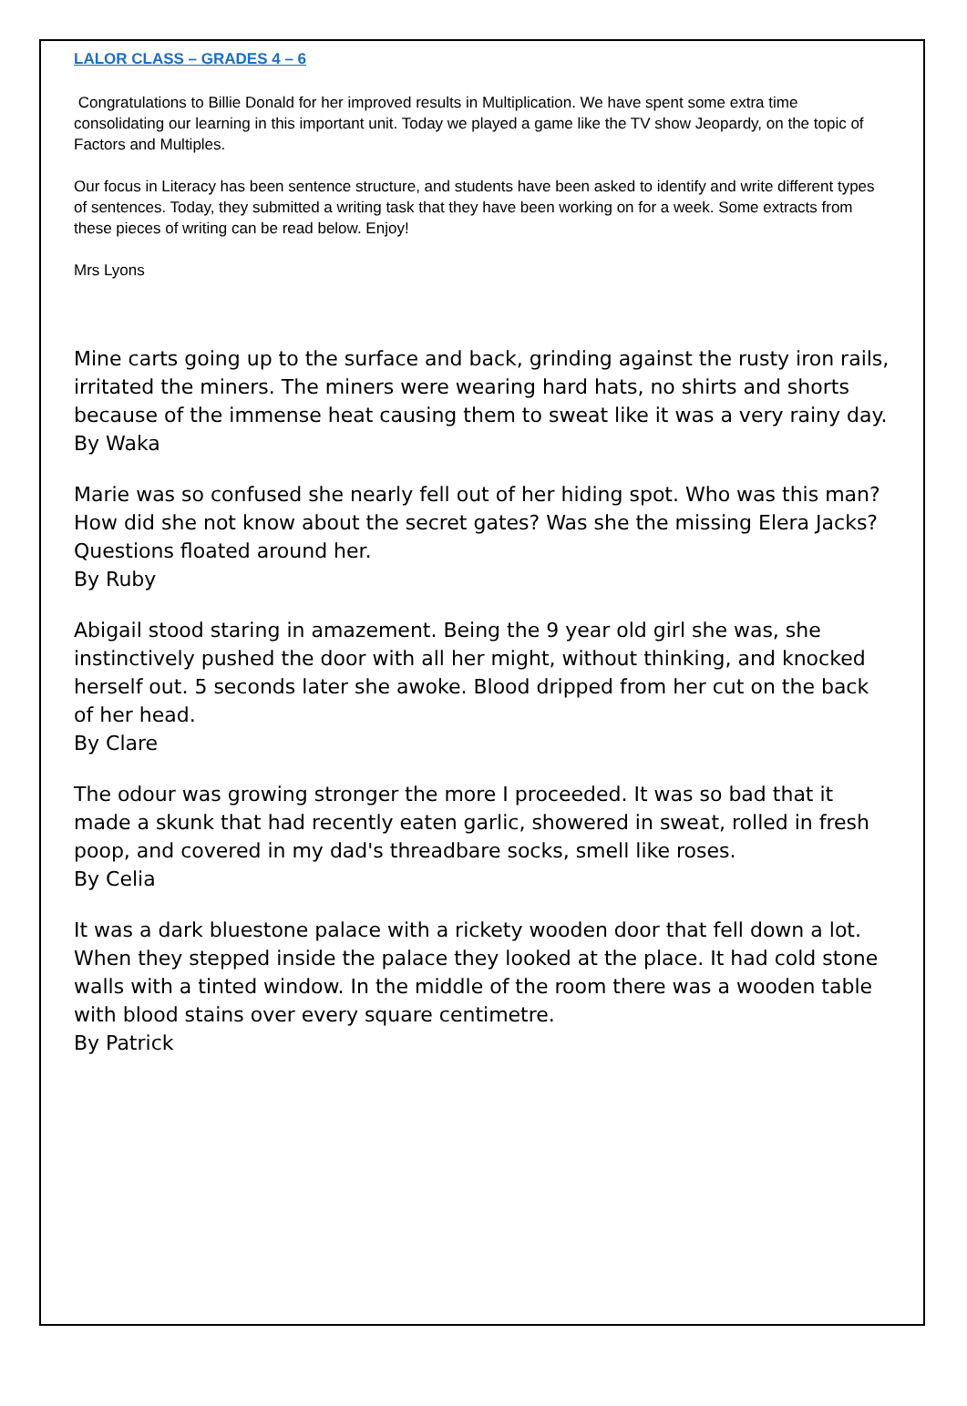LALOR CLASS – GRADES 4 – 6
Congratulations to Billie Donald for her improved results in Multiplication. We have spent some extra time consolidating our learning in this important unit. Today we played a game like the TV show Jeopardy, on the topic of Factors and Multiples.
Our focus in Literacy has been sentence structure, and students have been asked to identify and write different types of sentences. Today, they submitted a writing task that they have been working on for a week. Some extracts from these pieces of writing can be read below. Enjoy!
Mrs Lyons
Mine carts going up to the surface and back, grinding against the rusty iron rails, irritated the miners. The miners were wearing hard hats, no shirts and shorts because of the immense heat causing them to sweat like it was a very rainy day.
By Waka
Marie was so confused she nearly fell out of her hiding spot. Who was this man? How did she not know about the secret gates? Was she the missing Elera Jacks? Questions floated around her.
By Ruby
Abigail stood staring in amazement. Being the 9 year old girl she was, she instinctively pushed the door with all her might, without thinking, and knocked herself out. 5 seconds later she awoke. Blood dripped from her cut on the back of her head.
By Clare
The odour was growing stronger the more I proceeded. It was so bad that it made a skunk that had recently eaten garlic, showered in sweat, rolled in fresh poop, and covered in my dad's threadbare socks, smell like roses.
By Celia
It was a dark bluestone palace with a rickety wooden door that fell down a lot. When they stepped inside the palace they looked at the place. It had cold stone walls with a tinted window. In the middle of the room there was a wooden table with blood stains over every square centimetre.
By Patrick